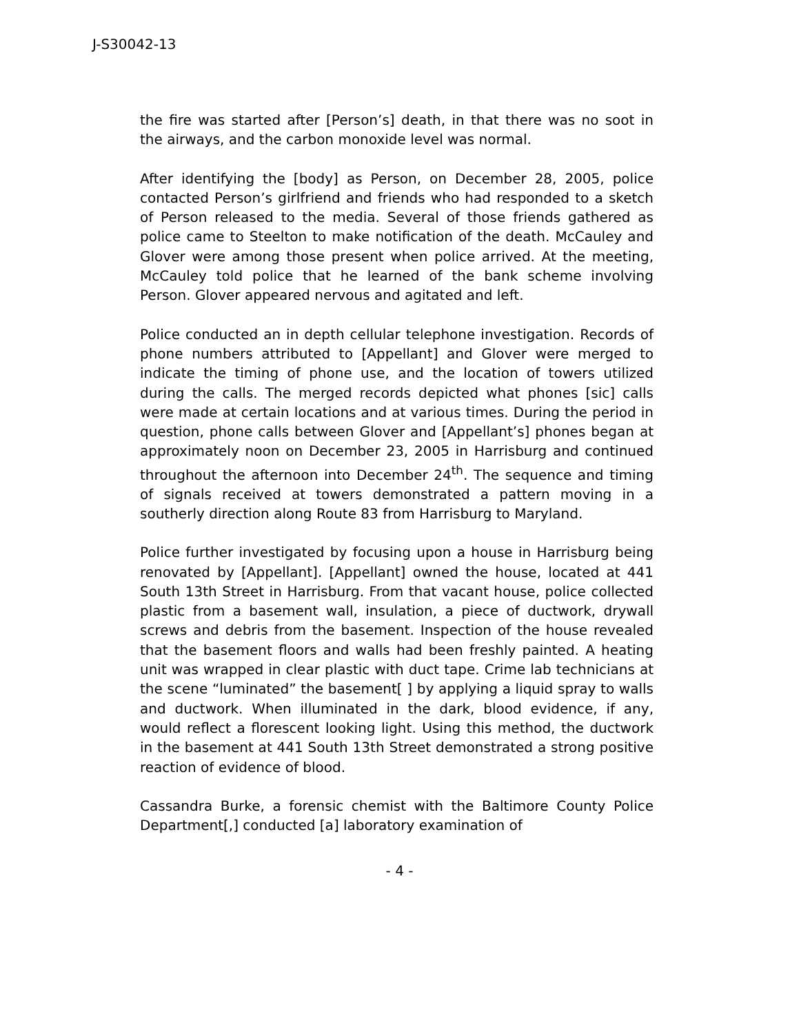J-S30042-13
the fire was started after [Person’s] death, in that there was no soot in the airways, and the carbon monoxide level was normal.
After identifying the [body] as Person, on December 28, 2005, police contacted Person’s girlfriend and friends who had responded to a sketch of Person released to the media. Several of those friends gathered as police came to Steelton to make notification of the death. McCauley and Glover were among those present when police arrived. At the meeting, McCauley told police that he learned of the bank scheme involving Person. Glover appeared nervous and agitated and left.
Police conducted an in depth cellular telephone investigation. Records of phone numbers attributed to [Appellant] and Glover were merged to indicate the timing of phone use, and the location of towers utilized during the calls. The merged records depicted what phones [sic] calls were made at certain locations and at various times. During the period in question, phone calls between Glover and [Appellant’s] phones began at approximately noon on December 23, 2005 in Harrisburg and continued throughout the afternoon into December 24<sup>th</sup>. The sequence and timing of signals received at towers demonstrated a pattern moving in a southerly direction along Route 83 from Harrisburg to Maryland.
Police further investigated by focusing upon a house in Harrisburg being renovated by [Appellant]. [Appellant] owned the house, located at 441 South 13th Street in Harrisburg. From that vacant house, police collected plastic from a basement wall, insulation, a piece of ductwork, drywall screws and debris from the basement. Inspection of the house revealed that the basement floors and walls had been freshly painted. A heating unit was wrapped in clear plastic with duct tape. Crime lab technicians at the scene “luminated” the basement[ ] by applying a liquid spray to walls and ductwork. When illuminated in the dark, blood evidence, if any, would reflect a florescent looking light. Using this method, the ductwork in the basement at 441 South 13th Street demonstrated a strong positive reaction of evidence of blood.
Cassandra Burke, a forensic chemist with the Baltimore County Police Department[,] conducted [a] laboratory examination of
- 4 -